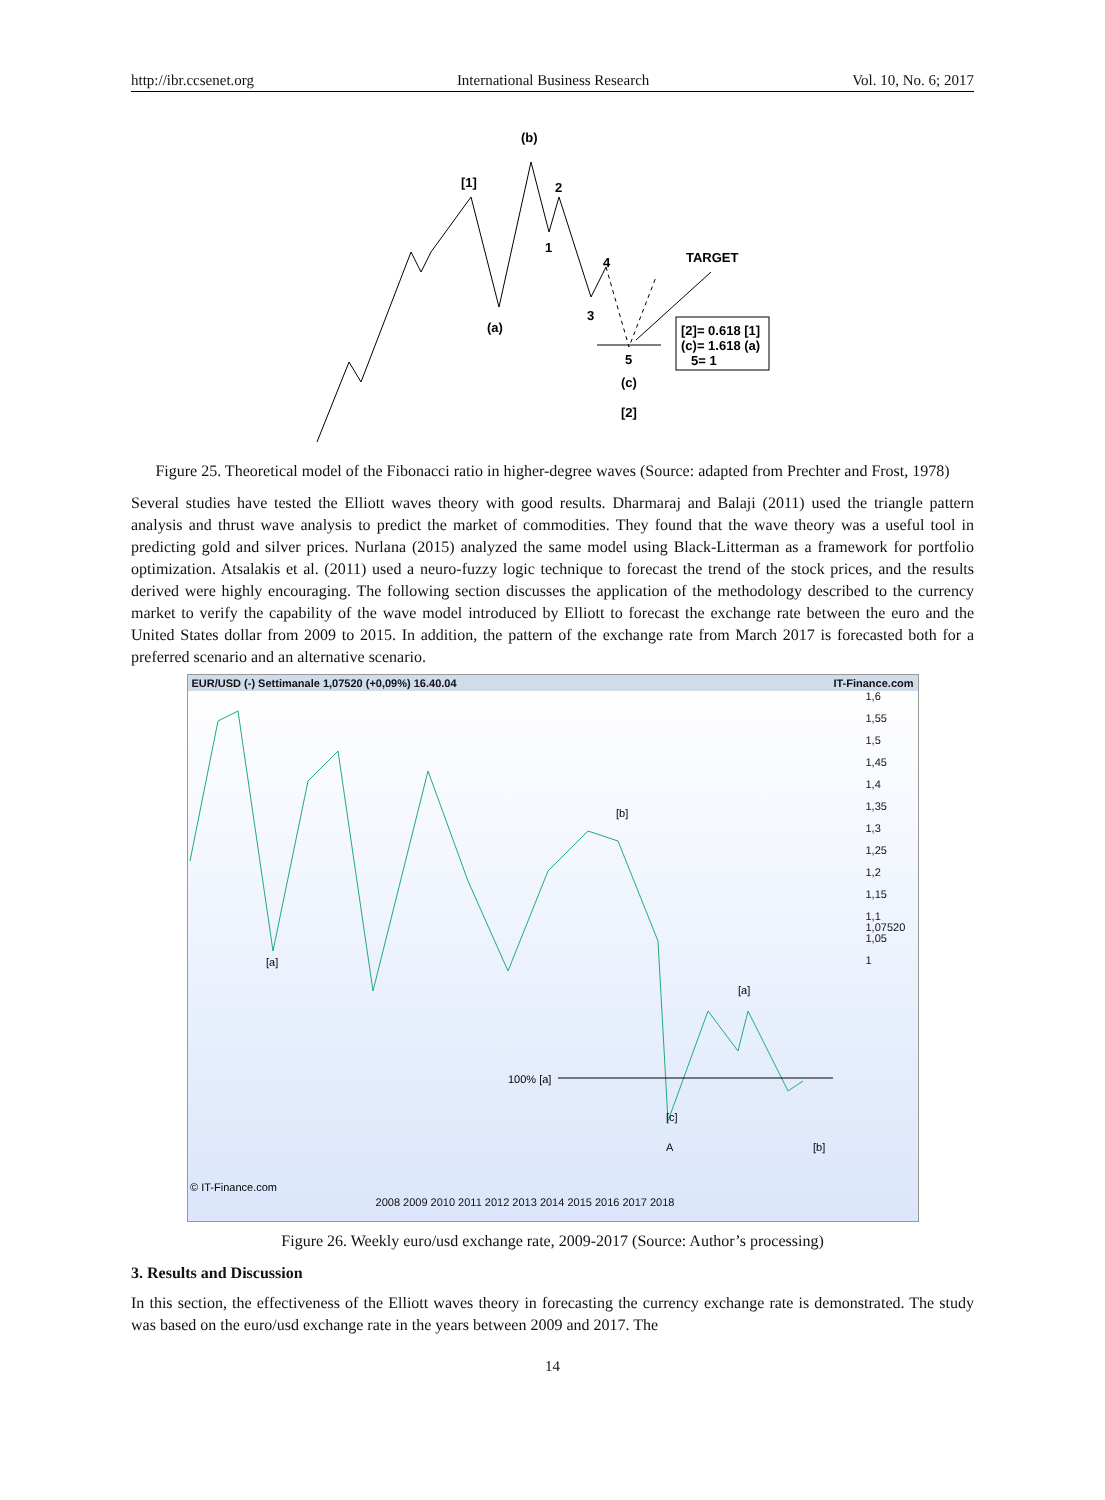http://ibr.ccsenet.org International Business Research Vol. 10, No. 6; 2017
(b)
[1]
2
1
4
3
(a)
TARGET
[2]= 0.618 [1]
(c)= 1.618 (a)
5= 1
5
(c)
[2]
Figure 25. Theoretical model of the Fibonacci ratio in higher-degree waves (Source: adapted from Prechter and Frost, 1978)
Several studies have tested the Elliott waves theory with good results. Dharmaraj and Balaji (2011) used the triangle pattern analysis and thrust wave analysis to predict the market of commodities. They found that the wave theory was a useful tool in predicting gold and silver prices. Nurlana (2015) analyzed the same model using Black-Litterman as a framework for portfolio optimization. Atsalakis et al. (2011) used a neuro-fuzzy logic technique to forecast the trend of the stock prices, and the results derived were highly encouraging. The following section discusses the application of the methodology described to the currency market to verify the capability of the wave model introduced by Elliott to forecast the exchange rate between the euro and the United States dollar from 2009 to 2015. In addition, the pattern of the exchange rate from March 2017 is forecasted both for a preferred scenario and an alternative scenario.
EUR/USD (-) Settimanale 1,07520 (+0,09%) 16.40.04 IT-Finance.com
100% [a]
[a]
[b]
[a]
[c]
A
[b]
© IT-Finance.com
1,6
1,55
1,5
1,45
1,4
1,35
1,3
1,25
1,2
1,15
1,1
1,07520
1,05
1
2008 2009 2010 2011 2012 2013 2014 2015 2016 2017 2018
Figure 26. Weekly euro/usd exchange rate, 2009-2017 (Source: Author’s processing)
3. Results and Discussion
In this section, the effectiveness of the Elliott waves theory in forecasting the currency exchange rate is demonstrated. The study was based on the euro/usd exchange rate in the years between 2009 and 2017. The
14